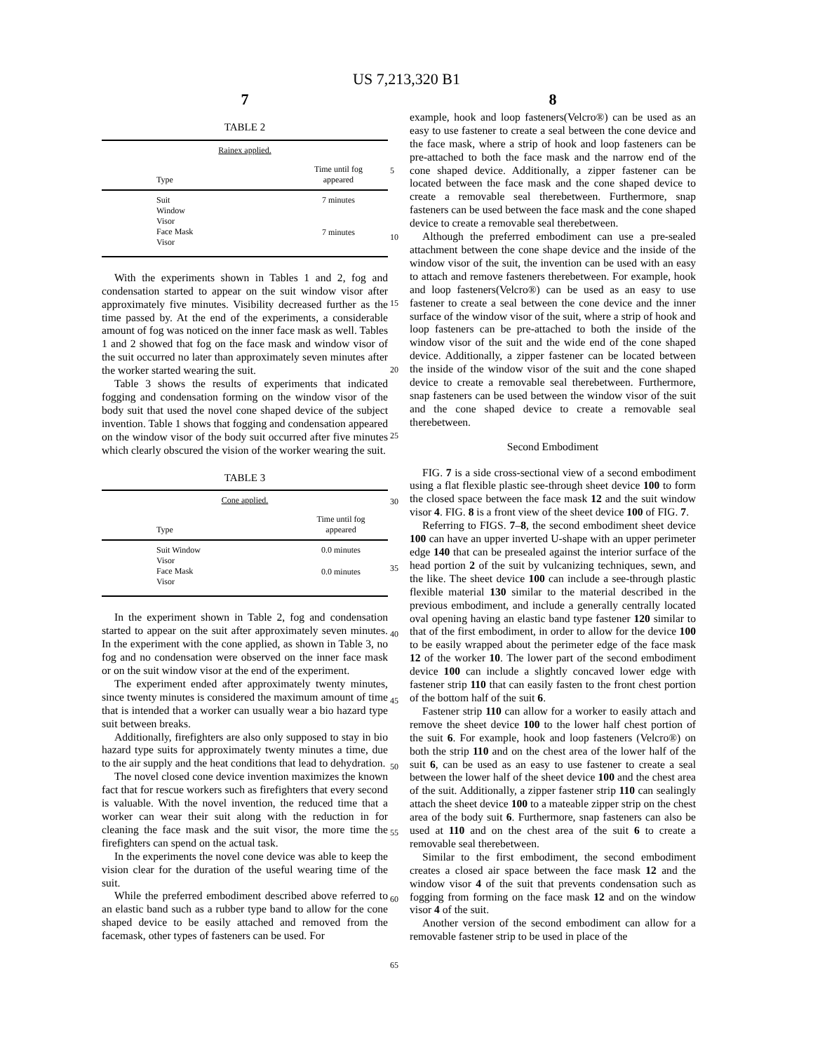US 7,213,320 B1
7
TABLE 2
| Rainex applied. | |
| --- | --- |
| Type | Time until fog appeared |
| Suit Window Visor | 7 minutes |
| Face Mask Visor | 7 minutes |
With the experiments shown in Tables 1 and 2, fog and condensation started to appear on the suit window visor after approximately five minutes. Visibility decreased further as the time passed by. At the end of the experiments, a considerable amount of fog was noticed on the inner face mask as well. Tables 1 and 2 showed that fog on the face mask and window visor of the suit occurred no later than approximately seven minutes after the worker started wearing the suit.
Table 3 shows the results of experiments that indicated fogging and condensation forming on the window visor of the body suit that used the novel cone shaped device of the subject invention. Table 1 shows that fogging and condensation appeared on the window visor of the body suit occurred after five minutes which clearly obscured the vision of the worker wearing the suit.
TABLE 3
| Cone applied. | |
| --- | --- |
| Type | Time until fog appeared |
| Suit Window Visor | 0.0 minutes |
| Face Mask Visor | 0.0 minutes |
In the experiment shown in Table 2, fog and condensation started to appear on the suit after approximately seven minutes. In the experiment with the cone applied, as shown in Table 3, no fog and no condensation were observed on the inner face mask or on the suit window visor at the end of the experiment.
The experiment ended after approximately twenty minutes, since twenty minutes is considered the maximum amount of time that is intended that a worker can usually wear a bio hazard type suit between breaks.
Additionally, firefighters are also only supposed to stay in bio hazard type suits for approximately twenty minutes a time, due to the air supply and the heat conditions that lead to dehydration.
The novel closed cone device invention maximizes the known fact that for rescue workers such as firefighters that every second is valuable. With the novel invention, the reduced time that a worker can wear their suit along with the reduction in for cleaning the face mask and the suit visor, the more time the firefighters can spend on the actual task.
In the experiments the novel cone device was able to keep the vision clear for the duration of the useful wearing time of the suit.
While the preferred embodiment described above referred to an elastic band such as a rubber type band to allow for the cone shaped device to be easily attached and removed from the facemask, other types of fasteners can be used. For
8
example, hook and loop fasteners(Velcro®) can be used as an easy to use fastener to create a seal between the cone device and the face mask, where a strip of hook and loop fasteners can be pre-attached to both the face mask and the narrow end of the cone shaped device. Additionally, a zipper fastener can be located between the face mask and the cone shaped device to create a removable seal therebetween. Furthermore, snap fasteners can be used between the face mask and the cone shaped device to create a removable seal therebetween.
Although the preferred embodiment can use a pre-sealed attachment between the cone shape device and the inside of the window visor of the suit, the invention can be used with an easy to attach and remove fasteners therebetween. For example, hook and loop fasteners(Velcro®) can be used as an easy to use fastener to create a seal between the cone device and the inner surface of the window visor of the suit, where a strip of hook and loop fasteners can be pre-attached to both the inside of the window visor of the suit and the wide end of the cone shaped device. Additionally, a zipper fastener can be located between the inside of the window visor of the suit and the cone shaped device to create a removable seal therebetween. Furthermore, snap fasteners can be used between the window visor of the suit and the cone shaped device to create a removable seal therebetween.
Second Embodiment
FIG. 7 is a side cross-sectional view of a second embodiment using a flat flexible plastic see-through sheet device 100 to form the closed space between the face mask 12 and the suit window visor 4. FIG. 8 is a front view of the sheet device 100 of FIG. 7.
Referring to FIGS. 7–8, the second embodiment sheet device 100 can have an upper inverted U-shape with an upper perimeter edge 140 that can be presealed against the interior surface of the head portion 2 of the suit by vulcanizing techniques, sewn, and the like. The sheet device 100 can include a see-through plastic flexible material 130 similar to the material described in the previous embodiment, and include a generally centrally located oval opening having an elastic band type fastener 120 similar to that of the first embodiment, in order to allow for the device 100 to be easily wrapped about the perimeter edge of the face mask 12 of the worker 10. The lower part of the second embodiment device 100 can include a slightly concaved lower edge with fastener strip 110 that can easily fasten to the front chest portion of the bottom half of the suit 6.
Fastener strip 110 can allow for a worker to easily attach and remove the sheet device 100 to the lower half chest portion of the suit 6. For example, hook and loop fasteners (Velcro®) on both the strip 110 and on the chest area of the lower half of the suit 6, can be used as an easy to use fastener to create a seal between the lower half of the sheet device 100 and the chest area of the suit. Additionally, a zipper fastener strip 110 can sealingly attach the sheet device 100 to a mateable zipper strip on the chest area of the body suit 6. Furthermore, snap fasteners can also be used at 110 and on the chest area of the suit 6 to create a removable seal therebetween.
Similar to the first embodiment, the second embodiment creates a closed air space between the face mask 12 and the window visor 4 of the suit that prevents condensation such as fogging from forming on the face mask 12 and on the window visor 4 of the suit.
Another version of the second embodiment can allow for a removable fastener strip to be used in place of the
5
10
15
20
25
30
35
40
45
50
55
60
65